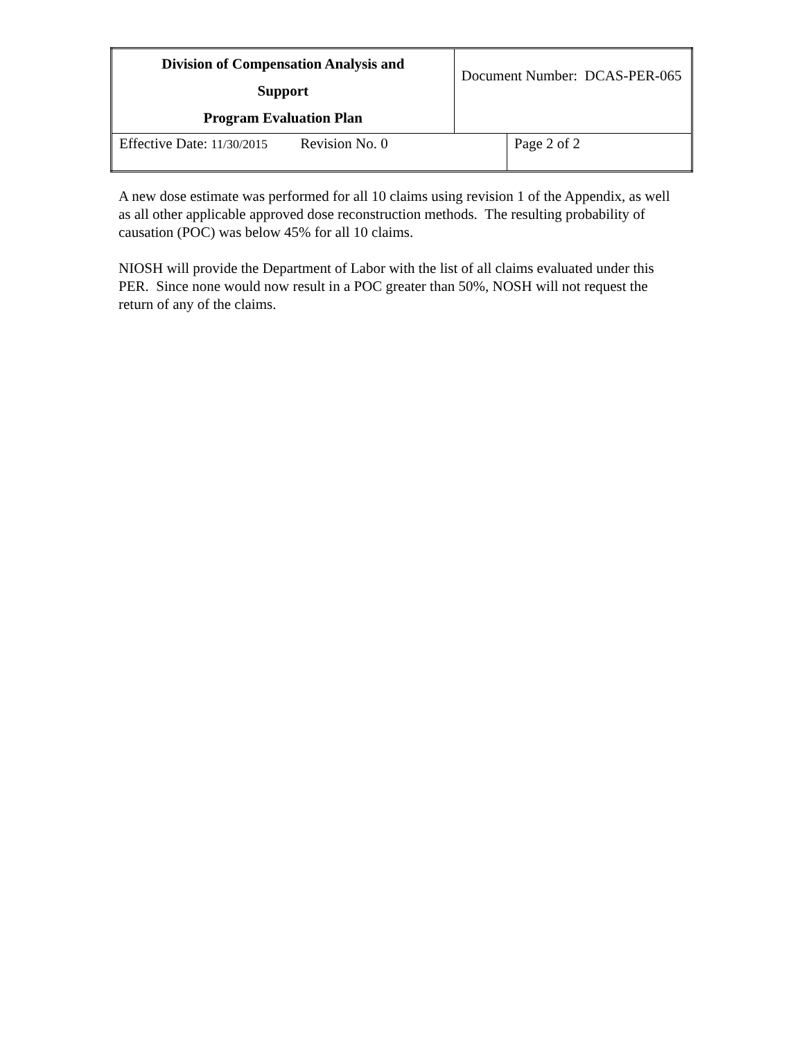| Division of Compensation Analysis and Support Program Evaluation Plan | Document Number: DCAS-PER-065 | |
| Effective Date: 11/30/2015 Revision No. 0 | | Page 2 of 2 |
A new dose estimate was performed for all 10 claims using revision 1 of the Appendix, as well as all other applicable approved dose reconstruction methods. The resulting probability of causation (POC) was below 45% for all 10 claims.
NIOSH will provide the Department of Labor with the list of all claims evaluated under this PER. Since none would now result in a POC greater than 50%, NOSH will not request the return of any of the claims.